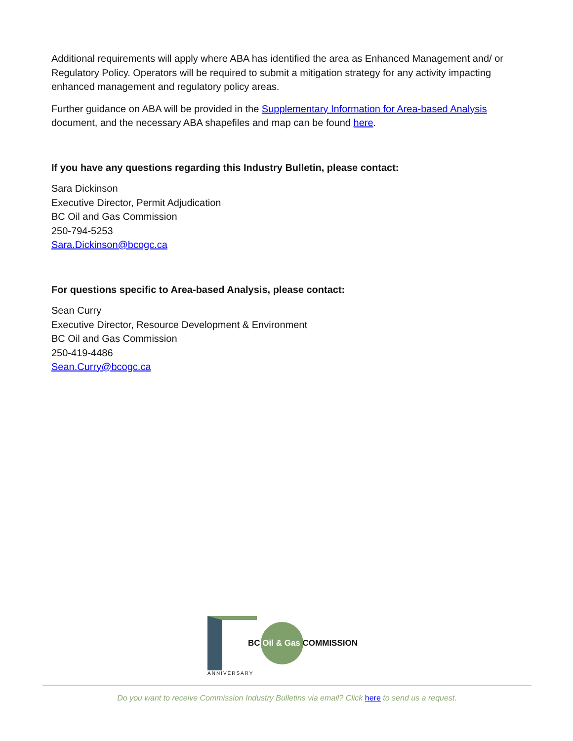Additional requirements will apply where ABA has identified the area as Enhanced Management and/ or Regulatory Policy. Operators will be required to submit a mitigation strategy for any activity impacting enhanced management and regulatory policy areas.
Further guidance on ABA will be provided in the Supplementary Information for Area-based Analysis document, and the necessary ABA shapefiles and map can be found here.
If you have any questions regarding this Industry Bulletin, please contact:
Sara Dickinson
Executive Director, Permit Adjudication
BC Oil and Gas Commission
250-794-5253
Sara.Dickinson@bcogc.ca
For questions specific to Area-based Analysis, please contact:
Sean Curry
Executive Director, Resource Development & Environment
BC Oil and Gas Commission
250-419-4486
Sean.Curry@bcogc.ca
BC Oil & Gas COMMISSION
ANNIVERSARY
Do you want to receive Commission Industry Bulletins via email? Click here to send us a request.